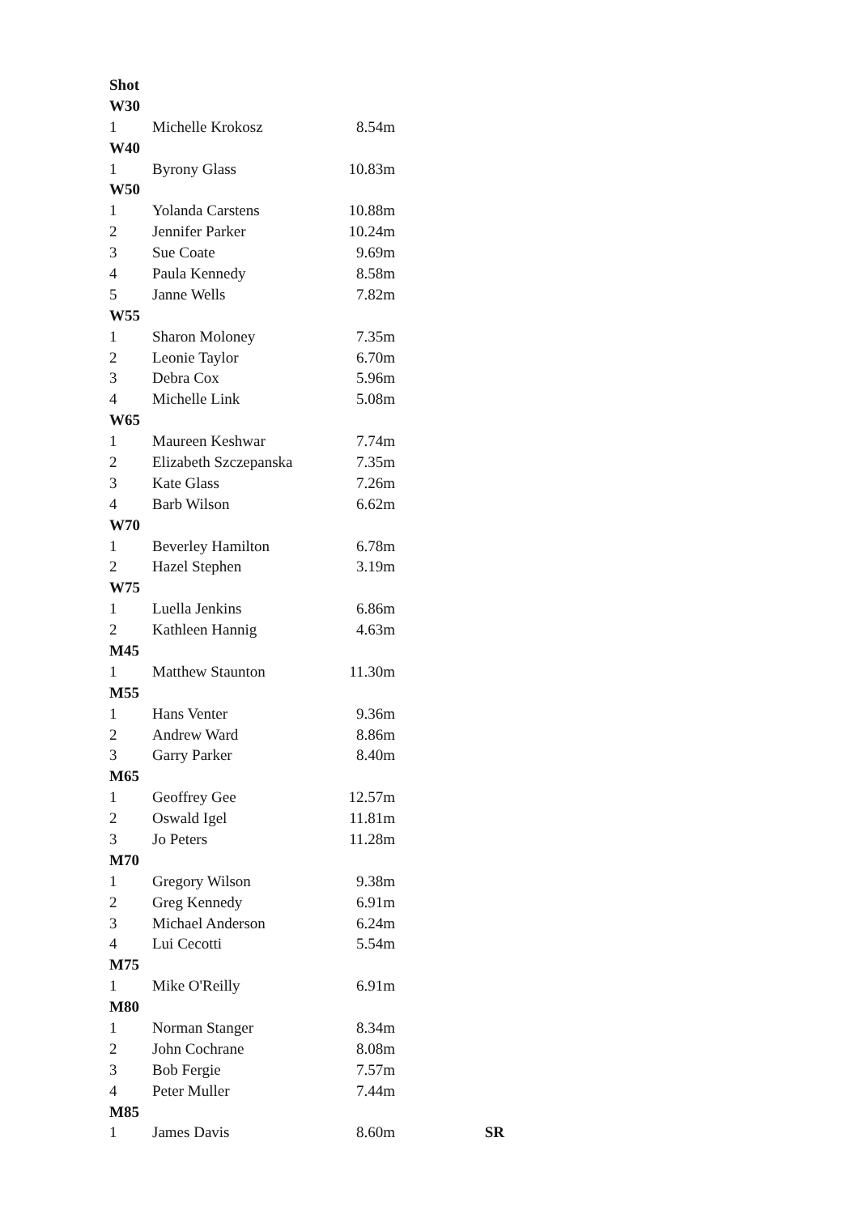| Shot | | | |
| W30 | | | |
| 1 | Michelle Krokosz | 8.54m | |
| W40 | | | |
| 1 | Byrony Glass | 10.83m | |
| W50 | | | |
| 1 | Yolanda Carstens | 10.88m | |
| 2 | Jennifer Parker | 10.24m | |
| 3 | Sue Coate | 9.69m | |
| 4 | Paula Kennedy | 8.58m | |
| 5 | Janne Wells | 7.82m | |
| W55 | | | |
| 1 | Sharon Moloney | 7.35m | |
| 2 | Leonie Taylor | 6.70m | |
| 3 | Debra Cox | 5.96m | |
| 4 | Michelle Link | 5.08m | |
| W65 | | | |
| 1 | Maureen Keshwar | 7.74m | |
| 2 | Elizabeth Szczepanska | 7.35m | |
| 3 | Kate Glass | 7.26m | |
| 4 | Barb Wilson | 6.62m | |
| W70 | | | |
| 1 | Beverley Hamilton | 6.78m | |
| 2 | Hazel Stephen | 3.19m | |
| W75 | | | |
| 1 | Luella Jenkins | 6.86m | |
| 2 | Kathleen Hannig | 4.63m | |
| M45 | | | |
| 1 | Matthew Staunton | 11.30m | |
| M55 | | | |
| 1 | Hans Venter | 9.36m | |
| 2 | Andrew Ward | 8.86m | |
| 3 | Garry Parker | 8.40m | |
| M65 | | | |
| 1 | Geoffrey Gee | 12.57m | |
| 2 | Oswald Igel | 11.81m | |
| 3 | Jo Peters | 11.28m | |
| M70 | | | |
| 1 | Gregory Wilson | 9.38m | |
| 2 | Greg Kennedy | 6.91m | |
| 3 | Michael Anderson | 6.24m | |
| 4 | Lui Cecotti | 5.54m | |
| M75 | | | |
| 1 | Mike O'Reilly | 6.91m | |
| M80 | | | |
| 1 | Norman Stanger | 8.34m | |
| 2 | John Cochrane | 8.08m | |
| 3 | Bob Fergie | 7.57m | |
| 4 | Peter Muller | 7.44m | |
| M85 | | | |
| 1 | James Davis | 8.60m | SR |